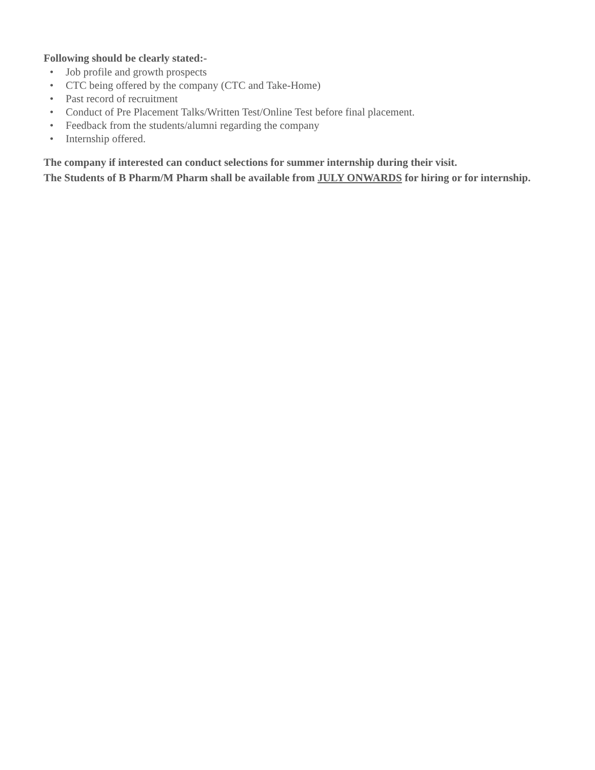Following should be clearly stated:-
• Job profile and growth prospects
• CTC being offered by the company (CTC and Take-Home)
• Past record of recruitment
• Conduct of Pre Placement Talks/Written Test/Online Test before final placement.
• Feedback from the students/alumni regarding the company
• Internship offered.
The company if interested can conduct selections for summer internship during their visit.
The Students of B Pharm/M Pharm shall be available from JULY ONWARDS for hiring or for internship.